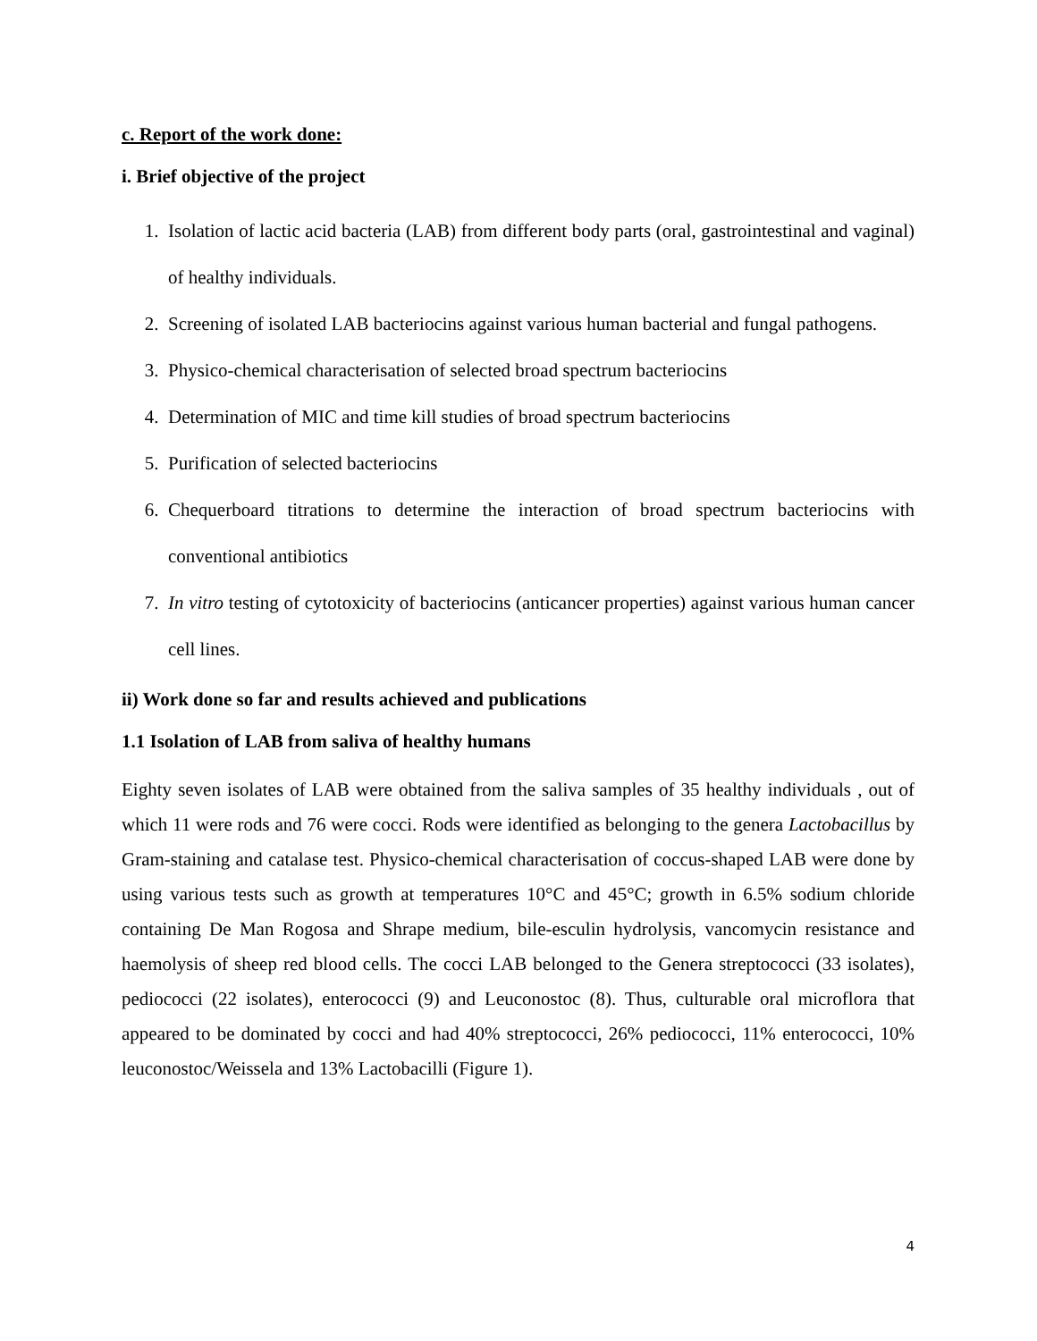c. Report of the work done:
i. Brief objective of the project
1. Isolation of lactic acid bacteria (LAB) from different body parts (oral, gastrointestinal and vaginal) of healthy individuals.
2. Screening of isolated LAB bacteriocins against various human bacterial and fungal pathogens.
3. Physico-chemical characterisation of selected broad spectrum bacteriocins
4. Determination of MIC and time kill studies of broad spectrum bacteriocins
5. Purification of selected bacteriocins
6. Chequerboard titrations to determine the interaction of broad spectrum bacteriocins with conventional antibiotics
7. In vitro testing of cytotoxicity of bacteriocins (anticancer properties) against various human cancer cell lines.
ii) Work done so far and results achieved and publications
1.1 Isolation of LAB from saliva of healthy humans
Eighty seven isolates of LAB were obtained from the saliva samples of 35 healthy individuals , out of which 11 were rods and 76 were cocci. Rods were identified as belonging to the genera Lactobacillus by Gram-staining and catalase test. Physico-chemical characterisation of coccus-shaped LAB were done by using various tests such as growth at temperatures 10°C and 45°C; growth in 6.5% sodium chloride containing De Man Rogosa and Shrape medium, bile-esculin hydrolysis, vancomycin resistance and haemolysis of sheep red blood cells. The cocci LAB belonged to the Genera streptococci (33 isolates), pediococci (22 isolates), enterococci (9) and Leuconostoc (8). Thus, culturable oral microflora that appeared to be dominated by cocci and had 40% streptococci, 26% pediococci, 11% enterococci, 10% leuconostoc/Weissela and 13% Lactobacilli (Figure 1).
4